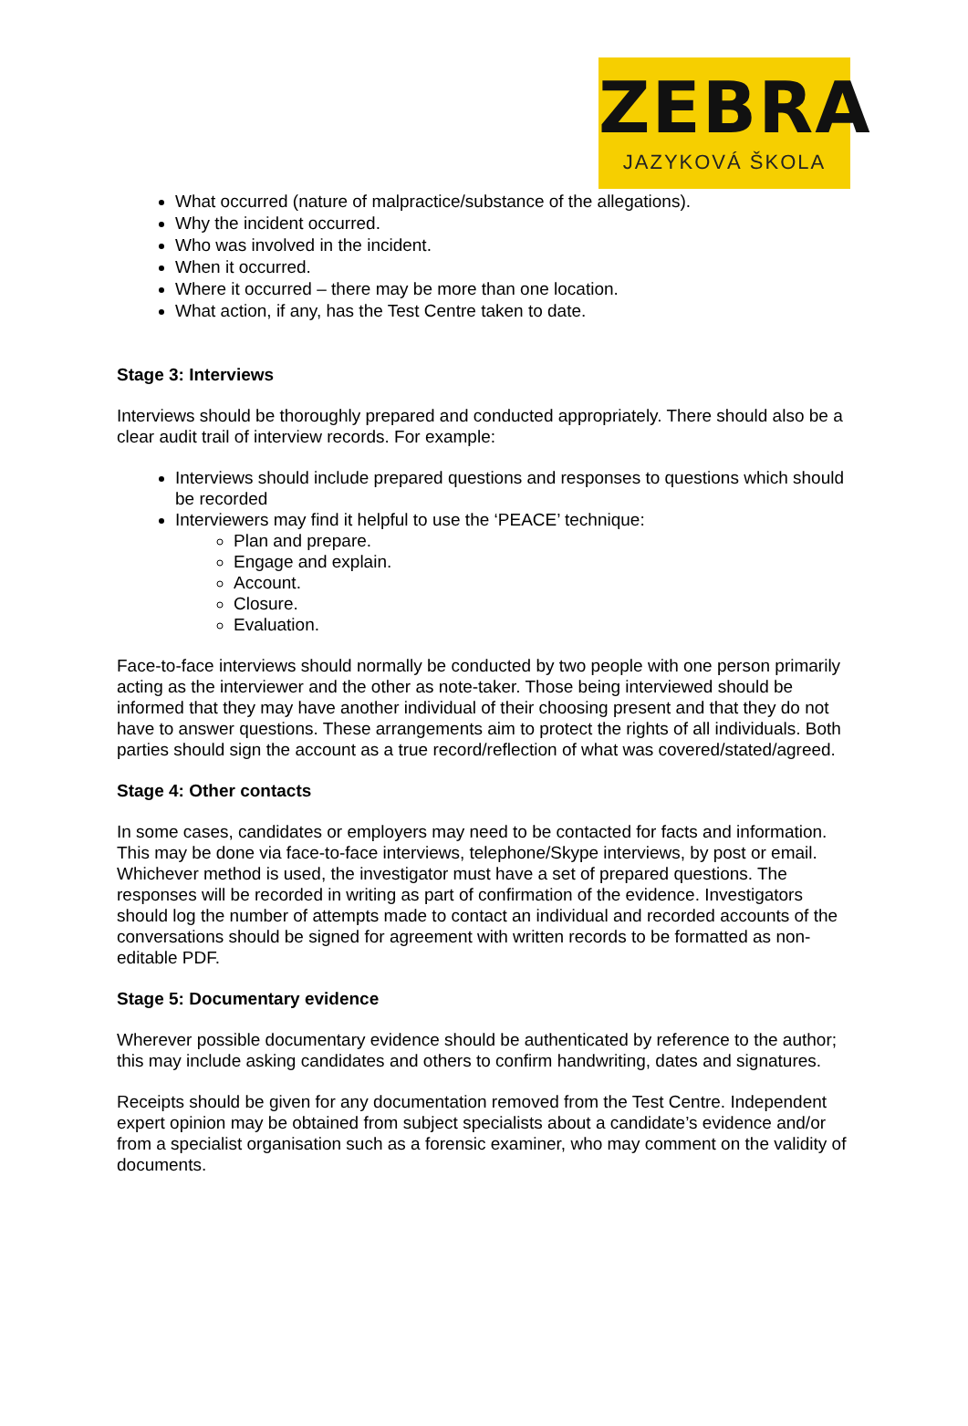ZEBRA
JAZYKOVÁ ŠKOLA
What occurred (nature of malpractice/substance of the allegations).
Why the incident occurred.
Who was involved in the incident.
When it occurred.
Where it occurred – there may be more than one location.
What action, if any, has the Test Centre taken to date.
Stage 3: Interviews
Interviews should be thoroughly prepared and conducted appropriately. There should also be a clear audit trail of interview records. For example:
Interviews should include prepared questions and responses to questions which should be recorded
Interviewers may find it helpful to use the ‘PEACE’ technique:
Plan and prepare.
Engage and explain.
Account.
Closure.
Evaluation.
Face-to-face interviews should normally be conducted by two people with one person primarily acting as the interviewer and the other as note-taker. Those being interviewed should be informed that they may have another individual of their choosing present and that they do not have to answer questions. These arrangements aim to protect the rights of all individuals. Both parties should sign the account as a true record/reflection of what was covered/stated/agreed.
Stage 4: Other contacts
In some cases, candidates or employers may need to be contacted for facts and information. This may be done via face-to-face interviews, telephone/Skype interviews, by post or email. Whichever method is used, the investigator must have a set of prepared questions. The responses will be recorded in writing as part of confirmation of the evidence. Investigators should log the number of attempts made to contact an individual and recorded accounts of the conversations should be signed for agreement with written records to be formatted as non-editable PDF.
Stage 5: Documentary evidence
Wherever possible documentary evidence should be authenticated by reference to the author; this may include asking candidates and others to confirm handwriting, dates and signatures.
Receipts should be given for any documentation removed from the Test Centre. Independent expert opinion may be obtained from subject specialists about a candidate’s evidence and/or from a specialist organisation such as a forensic examiner, who may comment on the validity of documents.